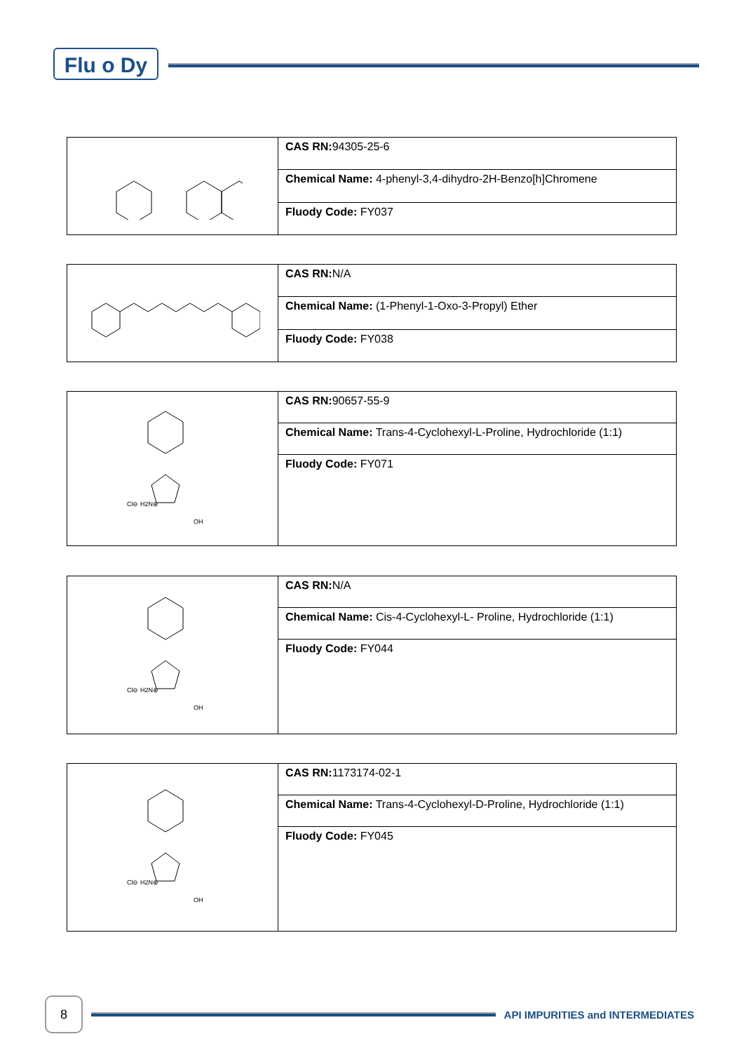Flu o Dy
| | CAS RN: 94305-25-6 |
| | Chemical Name: 4-phenyl-3,4-dihydro-2H-Benzo[h]Chromene |
| | Fluody Code: FY037 |
| | CAS RN: N/A |
| | Chemical Name: (1-Phenyl-1-Oxo-3-Propyl) Ether |
| | Fluody Code: FY038 |
| Cl⊖ H2N⊕ OH | CAS RN: 90657-55-9 |
| | Chemical Name: Trans-4-Cyclohexyl-L-Proline, Hydrochloride (1:1) |
| | Fluody Code: FY071 |
| Cl⊖ H2N⊕ OH | CAS RN: N/A |
| | Chemical Name: Cis-4-Cyclohexyl-L- Proline, Hydrochloride (1:1) |
| | Fluody Code: FY044 |
| Cl⊖ H2N⊕ OH | CAS RN: 1173174-02-1 |
| | Chemical Name: Trans-4-Cyclohexyl-D-Proline, Hydrochloride (1:1) |
| | Fluody Code: FY045 |
8
API IMPURITIES and INTERMEDIATES